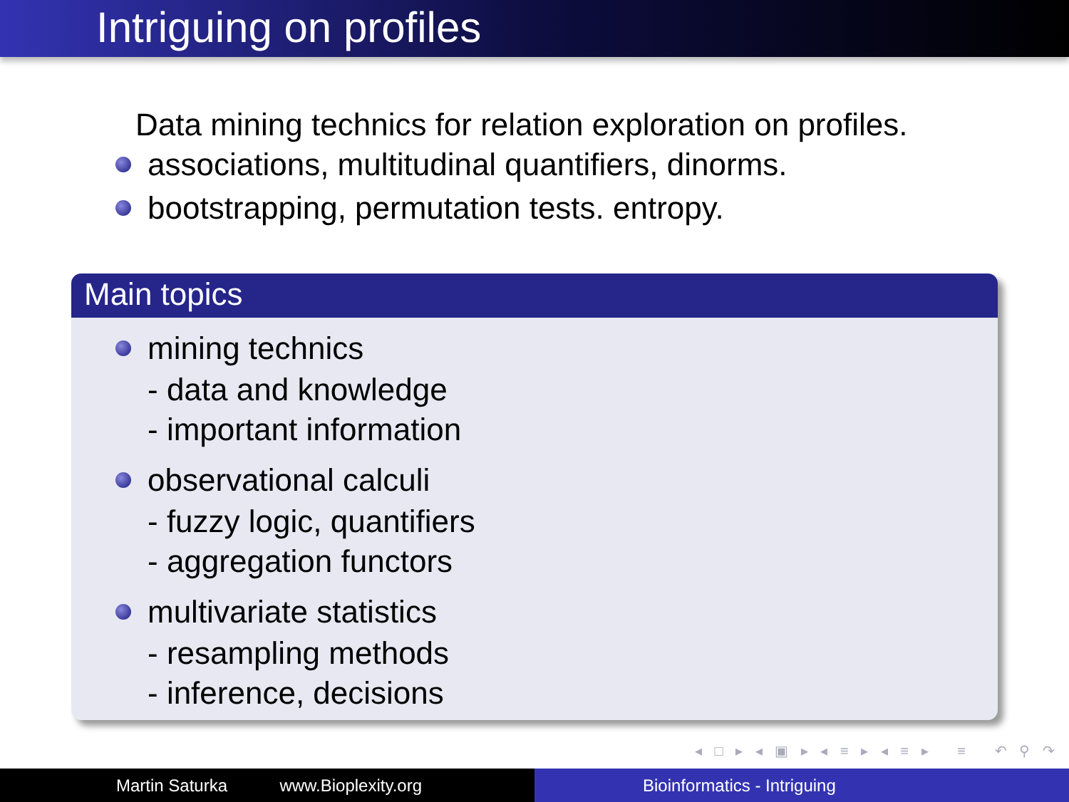Intriguing on profiles
Data mining technics for relation exploration on profiles.
associations, multitudinal quantifiers, dinorms.
bootstrapping, permutation tests. entropy.
Main topics
mining technics
- data and knowledge
- important information
observational calculi
- fuzzy logic, quantifiers
- aggregation functors
multivariate statistics
- resampling methods
- inference, decisions
◂ □ ▸ ◂ ▣ ▸ ◂ ≡ ▸ ◂ ≡ ▸ ≡ ↶ ⚲ ↷
Martin Saturka www.Bioplexity.org Bioinformatics - Intriguing